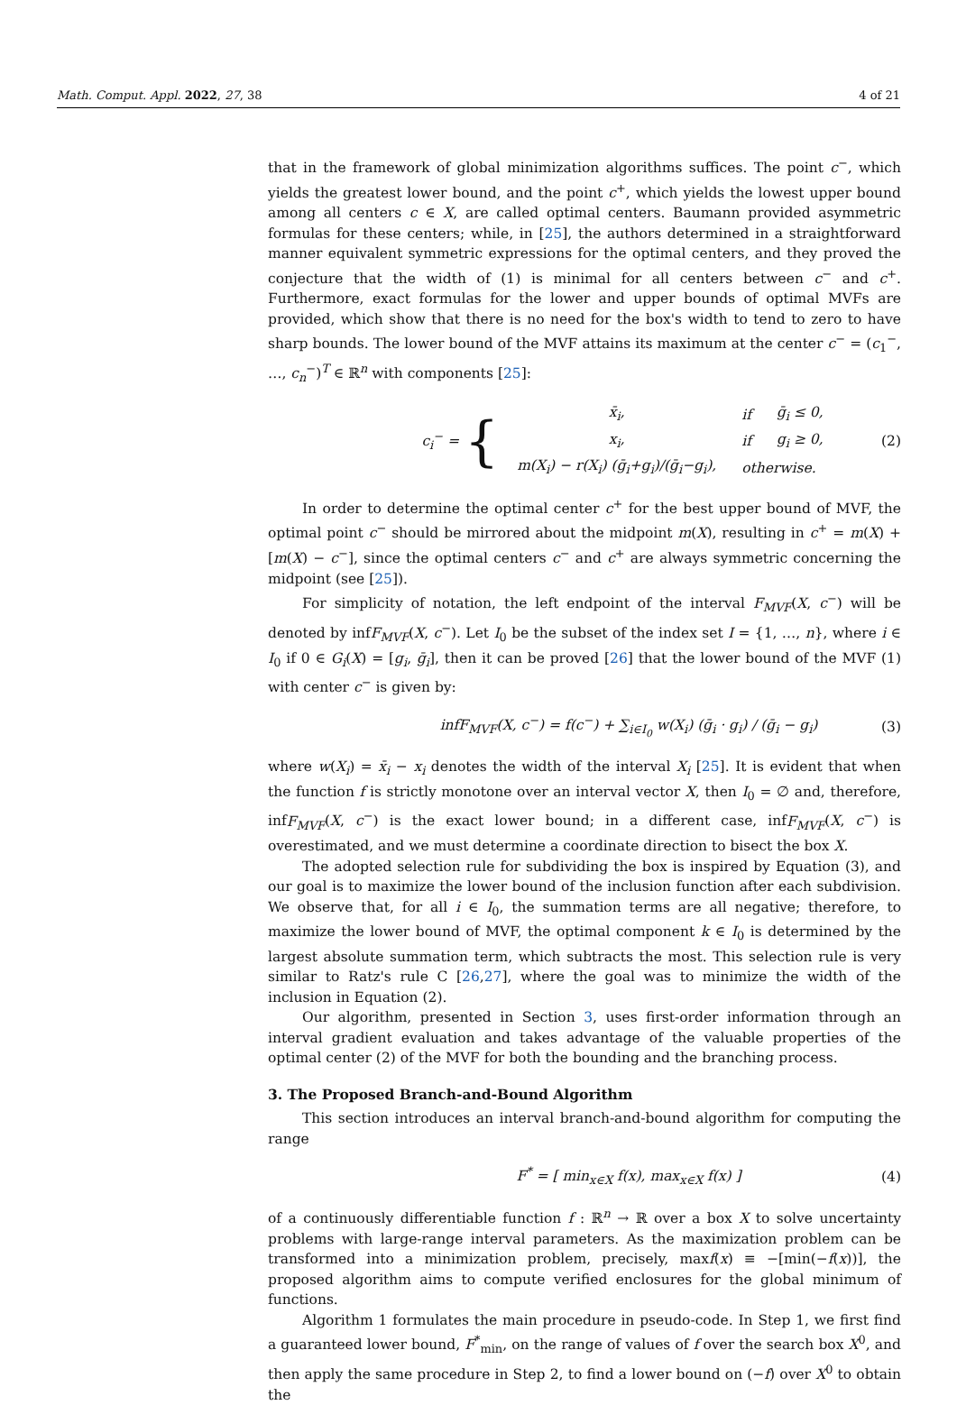Math. Comput. Appl. 2022, 27, 38 4 of 21
that in the framework of global minimization algorithms suffices. The point c<sup>−</sup>, which yields the greatest lower bound, and the point c<sup>+</sup>, which yields the lowest upper bound among all centers c ∈ X, are called optimal centers. Baumann provided asymmetric formulas for these centers; while, in [25], the authors determined in a straightforward manner equivalent symmetric expressions for the optimal centers, and they proved the conjecture that the width of (1) is minimal for all centers between c<sup>−</sup> and c<sup>+</sup>. Furthermore, exact formulas for the lower and upper bounds of optimal MVFs are provided, which show that there is no need for the box's width to tend to zero to have sharp bounds. The lower bound of the MVF attains its maximum at the center c<sup>−</sup> = (c<sub>1</sub><sup>−</sup>, …, c<sub>n</sub><sup>−</sup>)<sup>T</sup> ∈ ℝ<sup>n</sup> with components [25]:
c<sub>i</sub><sup>−</sup> = {
| x̄<sub>i</sub>, | if | ḡ<sub>i</sub> ≤ 0, |
| x<sub>i</sub>, | if | g<sub>i</sub> ≥ 0, |
| m(X<sub>i</sub>) − r(X<sub>i</sub>) (ḡ<sub>i</sub>+g<sub>i</sub>)/(ḡ<sub>i</sub>−g<sub>i</sub>), | otherwise. | |
(2)
In order to determine the optimal center c<sup>+</sup> for the best upper bound of MVF, the optimal point c<sup>−</sup> should be mirrored about the midpoint m(X), resulting in c<sup>+</sup> = m(X) + [m(X) − c<sup>−</sup>], since the optimal centers c<sup>−</sup> and c<sup>+</sup> are always symmetric concerning the midpoint (see [25]).
For simplicity of notation, the left endpoint of the interval F<sub>MVF</sub>(X, c<sup>−</sup>) will be denoted by infF<sub>MVF</sub>(X, c<sup>−</sup>). Let I<sub>0</sub> be the subset of the index set I = {1, …, n}, where i ∈ I<sub>0</sub> if 0 ∈ G<sub>i</sub>(X) = [g<sub>i</sub>, ḡ<sub>i</sub>], then it can be proved [26] that the lower bound of the MVF (1) with center c<sup>−</sup> is given by:
infF<sub>MVF</sub>(X, c<sup>−</sup>) = f(c<sup>−</sup>) + ∑<sub>i∈I<sub>0</sub></sub> w(X<sub>i</sub>) (ḡ<sub>i</sub> · g<sub>i</sub>) / (ḡ<sub>i</sub> − g<sub>i</sub>) (3)
where w(X<sub>i</sub>) = x̄<sub>i</sub> − x<sub>i</sub> denotes the width of the interval X<sub>i</sub> [25]. It is evident that when the function f is strictly monotone over an interval vector X, then I<sub>0</sub> = ∅ and, therefore, infF<sub>MVF</sub>(X, c<sup>−</sup>) is the exact lower bound; in a different case, infF<sub>MVF</sub>(X, c<sup>−</sup>) is overestimated, and we must determine a coordinate direction to bisect the box X.
The adopted selection rule for subdividing the box is inspired by Equation (3), and our goal is to maximize the lower bound of the inclusion function after each subdivision. We observe that, for all i ∈ I<sub>0</sub>, the summation terms are all negative; therefore, to maximize the lower bound of MVF, the optimal component k ∈ I<sub>0</sub> is determined by the largest absolute summation term, which subtracts the most. This selection rule is very similar to Ratz's rule C [26,27], where the goal was to minimize the width of the inclusion in Equation (2).
Our algorithm, presented in Section 3, uses first-order information through an interval gradient evaluation and takes advantage of the valuable properties of the optimal center (2) of the MVF for both the bounding and the branching process.
3. The Proposed Branch-and-Bound Algorithm
This section introduces an interval branch-and-bound algorithm for computing the range
F<sup>*</sup> = [ min<sub>x∈X</sub> f(x), max<sub>x∈X</sub> f(x) ] (4)
of a continuously differentiable function f : ℝ<sup>n</sup> → ℝ over a box X to solve uncertainty problems with large-range interval parameters. As the maximization problem can be transformed into a minimization problem, precisely, maxf(x) ≡ −[min(−f(x))], the proposed algorithm aims to compute verified enclosures for the global minimum of functions.
Algorithm 1 formulates the main procedure in pseudo-code. In Step 1, we first find a guaranteed lower bound, F<sup>*</sup><sub>min</sub>, on the range of values of f over the search box X<sup>0</sup>, and then apply the same procedure in Step 2, to find a lower bound on (−f) over X<sup>0</sup> to obtain the